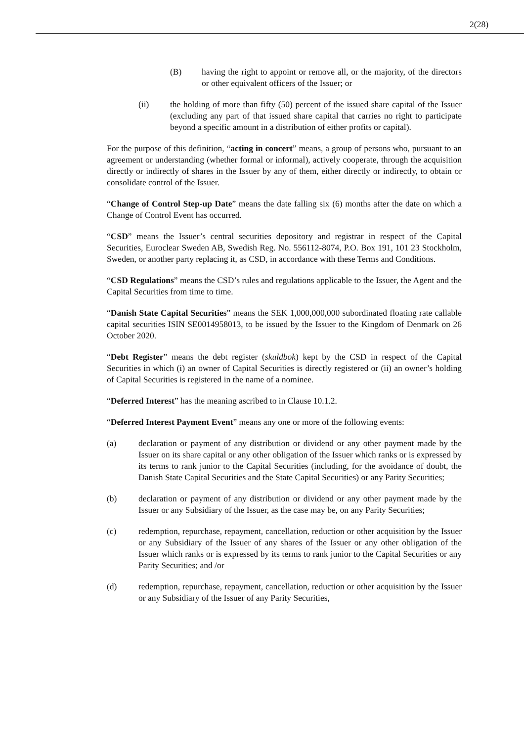2(28)
(B) having the right to appoint or remove all, or the majority, of the directors or other equivalent officers of the Issuer; or
(ii) the holding of more than fifty (50) percent of the issued share capital of the Issuer (excluding any part of that issued share capital that carries no right to participate beyond a specific amount in a distribution of either profits or capital).
For the purpose of this definition, “acting in concert” means, a group of persons who, pursuant to an agreement or understanding (whether formal or informal), actively cooperate, through the acquisition directly or indirectly of shares in the Issuer by any of them, either directly or indirectly, to obtain or consolidate control of the Issuer.
“Change of Control Step-up Date” means the date falling six (6) months after the date on which a Change of Control Event has occurred.
“CSD” means the Issuer’s central securities depository and registrar in respect of the Capital Securities, Euroclear Sweden AB, Swedish Reg. No. 556112-8074, P.O. Box 191, 101 23 Stockholm, Sweden, or another party replacing it, as CSD, in accordance with these Terms and Conditions.
“CSD Regulations” means the CSD’s rules and regulations applicable to the Issuer, the Agent and the Capital Securities from time to time.
“Danish State Capital Securities” means the SEK 1,000,000,000 subordinated floating rate callable capital securities ISIN SE0014958013, to be issued by the Issuer to the Kingdom of Denmark on 26 October 2020.
“Debt Register” means the debt register (skuldbok) kept by the CSD in respect of the Capital Securities in which (i) an owner of Capital Securities is directly registered or (ii) an owner’s holding of Capital Securities is registered in the name of a nominee.
“Deferred Interest” has the meaning ascribed to in Clause 10.1.2.
“Deferred Interest Payment Event” means any one or more of the following events:
(a) declaration or payment of any distribution or dividend or any other payment made by the Issuer on its share capital or any other obligation of the Issuer which ranks or is expressed by its terms to rank junior to the Capital Securities (including, for the avoidance of doubt, the Danish State Capital Securities and the State Capital Securities) or any Parity Securities;
(b) declaration or payment of any distribution or dividend or any other payment made by the Issuer or any Subsidiary of the Issuer, as the case may be, on any Parity Securities;
(c) redemption, repurchase, repayment, cancellation, reduction or other acquisition by the Issuer or any Subsidiary of the Issuer of any shares of the Issuer or any other obligation of the Issuer which ranks or is expressed by its terms to rank junior to the Capital Securities or any Parity Securities; and /or
(d) redemption, repurchase, repayment, cancellation, reduction or other acquisition by the Issuer or any Subsidiary of the Issuer of any Parity Securities,